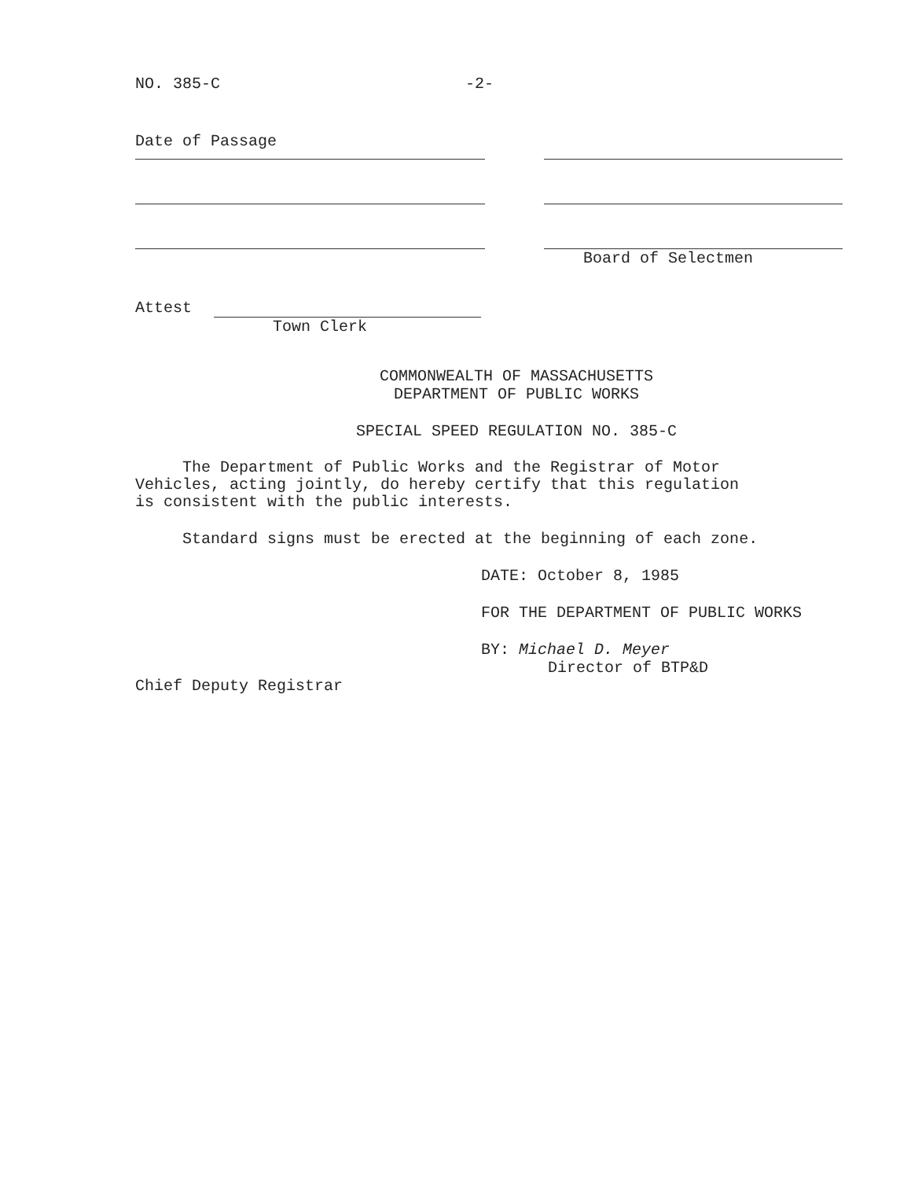NO. 385-C -2-
Date of Passage
Board of Selectmen
Attest
Town Clerk
COMMONWEALTH OF MASSACHUSETTS
DEPARTMENT OF PUBLIC WORKS
SPECIAL SPEED REGULATION NO. 385-C
The Department of Public Works and the Registrar of Motor
Vehicles, acting jointly, do hereby certify that this regulation
is consistent with the public interests.
Standard signs must be erected at the beginning of each zone.
Chief Deputy Registrar
DATE: October 8, 1985
FOR THE DEPARTMENT OF PUBLIC WORKS
BY: Michael D. Meyer
Director of BTP&D